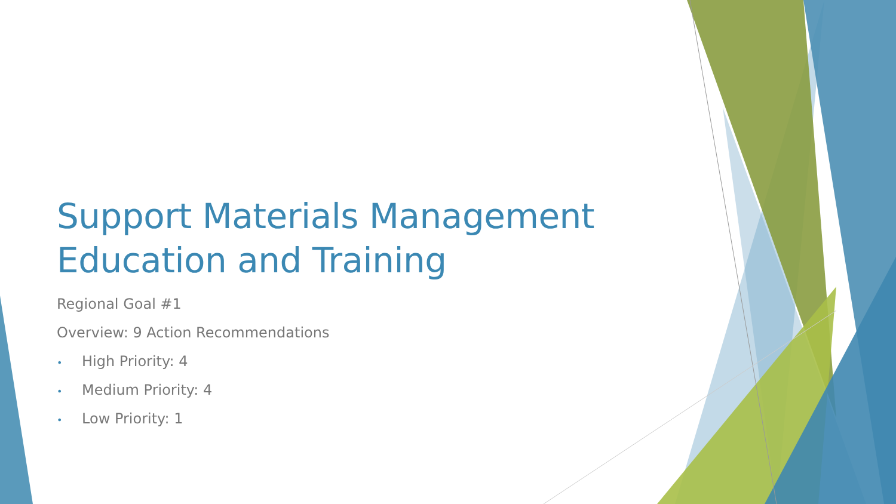Support Materials Management Education and Training
Regional Goal #1
Overview: 9 Action Recommendations
• High Priority: 4
• Medium Priority: 4
• Low Priority: 1